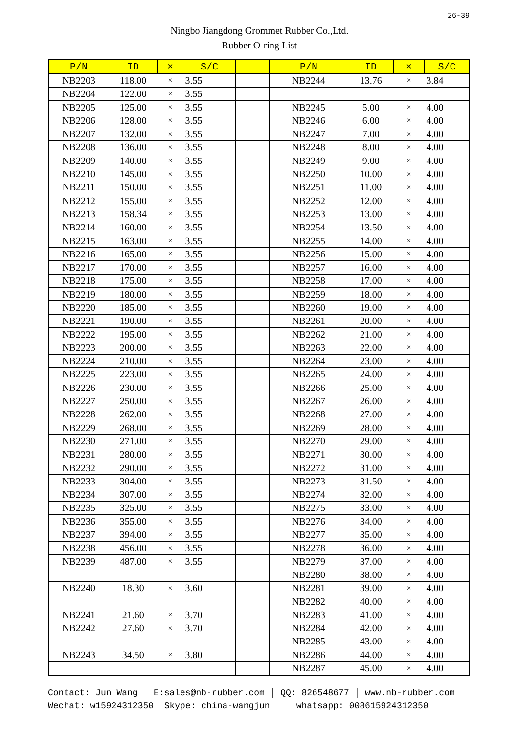26-39
Ningbo Jiangdong Grommet Rubber Co.,Ltd.
Rubber O-ring List
| P/N | ID | × | S/C | | P/N | ID | × | S/C |
| --- | --- | --- | --- | --- | --- | --- | --- | --- |
| NB2203 | 118.00 | × | 3.55 | | NB2244 | 13.76 | × | 3.84 |
| NB2204 | 122.00 | × | 3.55 | | | | | |
| NB2205 | 125.00 | × | 3.55 | | NB2245 | 5.00 | × | 4.00 |
| NB2206 | 128.00 | × | 3.55 | | NB2246 | 6.00 | × | 4.00 |
| NB2207 | 132.00 | × | 3.55 | | NB2247 | 7.00 | × | 4.00 |
| NB2208 | 136.00 | × | 3.55 | | NB2248 | 8.00 | × | 4.00 |
| NB2209 | 140.00 | × | 3.55 | | NB2249 | 9.00 | × | 4.00 |
| NB2210 | 145.00 | × | 3.55 | | NB2250 | 10.00 | × | 4.00 |
| NB2211 | 150.00 | × | 3.55 | | NB2251 | 11.00 | × | 4.00 |
| NB2212 | 155.00 | × | 3.55 | | NB2252 | 12.00 | × | 4.00 |
| NB2213 | 158.34 | × | 3.55 | | NB2253 | 13.00 | × | 4.00 |
| NB2214 | 160.00 | × | 3.55 | | NB2254 | 13.50 | × | 4.00 |
| NB2215 | 163.00 | × | 3.55 | | NB2255 | 14.00 | × | 4.00 |
| NB2216 | 165.00 | × | 3.55 | | NB2256 | 15.00 | × | 4.00 |
| NB2217 | 170.00 | × | 3.55 | | NB2257 | 16.00 | × | 4.00 |
| NB2218 | 175.00 | × | 3.55 | | NB2258 | 17.00 | × | 4.00 |
| NB2219 | 180.00 | × | 3.55 | | NB2259 | 18.00 | × | 4.00 |
| NB2220 | 185.00 | × | 3.55 | | NB2260 | 19.00 | × | 4.00 |
| NB2221 | 190.00 | × | 3.55 | | NB2261 | 20.00 | × | 4.00 |
| NB2222 | 195.00 | × | 3.55 | | NB2262 | 21.00 | × | 4.00 |
| NB2223 | 200.00 | × | 3.55 | | NB2263 | 22.00 | × | 4.00 |
| NB2224 | 210.00 | × | 3.55 | | NB2264 | 23.00 | × | 4.00 |
| NB2225 | 223.00 | × | 3.55 | | NB2265 | 24.00 | × | 4.00 |
| NB2226 | 230.00 | × | 3.55 | | NB2266 | 25.00 | × | 4.00 |
| NB2227 | 250.00 | × | 3.55 | | NB2267 | 26.00 | × | 4.00 |
| NB2228 | 262.00 | × | 3.55 | | NB2268 | 27.00 | × | 4.00 |
| NB2229 | 268.00 | × | 3.55 | | NB2269 | 28.00 | × | 4.00 |
| NB2230 | 271.00 | × | 3.55 | | NB2270 | 29.00 | × | 4.00 |
| NB2231 | 280.00 | × | 3.55 | | NB2271 | 30.00 | × | 4.00 |
| NB2232 | 290.00 | × | 3.55 | | NB2272 | 31.00 | × | 4.00 |
| NB2233 | 304.00 | × | 3.55 | | NB2273 | 31.50 | × | 4.00 |
| NB2234 | 307.00 | × | 3.55 | | NB2274 | 32.00 | × | 4.00 |
| NB2235 | 325.00 | × | 3.55 | | NB2275 | 33.00 | × | 4.00 |
| NB2236 | 355.00 | × | 3.55 | | NB2276 | 34.00 | × | 4.00 |
| NB2237 | 394.00 | × | 3.55 | | NB2277 | 35.00 | × | 4.00 |
| NB2238 | 456.00 | × | 3.55 | | NB2278 | 36.00 | × | 4.00 |
| NB2239 | 487.00 | × | 3.55 | | NB2279 | 37.00 | × | 4.00 |
| | | | | | NB2280 | 38.00 | × | 4.00 |
| NB2240 | 18.30 | × | 3.60 | | NB2281 | 39.00 | × | 4.00 |
| | | | | | NB2282 | 40.00 | × | 4.00 |
| NB2241 | 21.60 | × | 3.70 | | NB2283 | 41.00 | × | 4.00 |
| NB2242 | 27.60 | × | 3.70 | | NB2284 | 42.00 | × | 4.00 |
| | | | | | NB2285 | 43.00 | × | 4.00 |
| NB2243 | 34.50 | × | 3.80 | | NB2286 | 44.00 | × | 4.00 |
| | | | | | NB2287 | 45.00 | × | 4.00 |
Contact: Jun Wang E:sales@nb-rubber.com │ QQ: 826548677 │ www.nb-rubber.com Wechat: w15924312350 Skype: china-wangjun whatsapp: 008615924312350